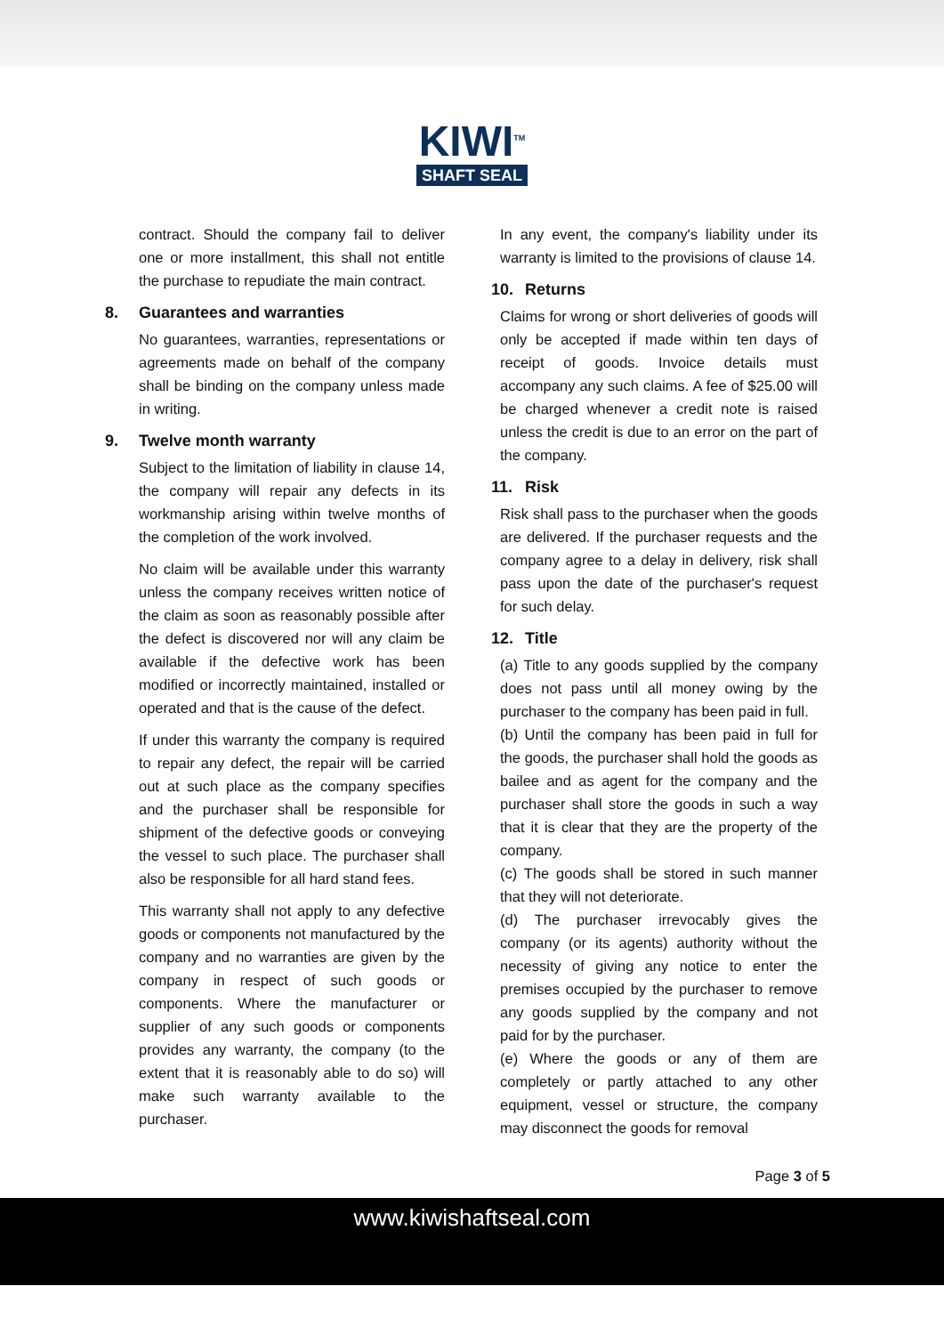KIWI<sup>TM</sup>
SHAFT SEAL
contract. Should the company fail to deliver one or more installment, this shall not entitle the purchase to repudiate the main contract.
8. Guarantees and warranties
No guarantees, warranties, representations or agreements made on behalf of the company shall be binding on the company unless made in writing.
9. Twelve month warranty
Subject to the limitation of liability in clause 14, the company will repair any defects in its workmanship arising within twelve months of the completion of the work involved.
No claim will be available under this warranty unless the company receives written notice of the claim as soon as reasonably possible after the defect is discovered nor will any claim be available if the defective work has been modified or incorrectly maintained, installed or operated and that is the cause of the defect.
If under this warranty the company is required to repair any defect, the repair will be carried out at such place as the company specifies and the purchaser shall be responsible for shipment of the defective goods or conveying the vessel to such place. The purchaser shall also be responsible for all hard stand fees.
This warranty shall not apply to any defective goods or components not manufactured by the company and no warranties are given by the company in respect of such goods or components. Where the manufacturer or supplier of any such goods or components provides any warranty, the company (to the extent that it is reasonably able to do so) will make such warranty available to the purchaser.
In any event, the company's liability under its warranty is limited to the provisions of clause 14.
10. Returns
Claims for wrong or short deliveries of goods will only be accepted if made within ten days of receipt of goods. Invoice details must accompany any such claims. A fee of $25.00 will be charged whenever a credit note is raised unless the credit is due to an error on the part of the company.
11. Risk
Risk shall pass to the purchaser when the goods are delivered. If the purchaser requests and the company agree to a delay in delivery, risk shall pass upon the date of the purchaser's request for such delay.
12. Title
(a) Title to any goods supplied by the company does not pass until all money owing by the purchaser to the company has been paid in full.
(b) Until the company has been paid in full for the goods, the purchaser shall hold the goods as bailee and as agent for the company and the purchaser shall store the goods in such a way that it is clear that they are the property of the company.
(c) The goods shall be stored in such manner that they will not deteriorate.
(d) The purchaser irrevocably gives the company (or its agents) authority without the necessity of giving any notice to enter the premises occupied by the purchaser to remove any goods supplied by the company and not paid for by the purchaser.
(e) Where the goods or any of them are completely or partly attached to any other equipment, vessel or structure, the company may disconnect the goods for removal
Page 3 of 5
www.kiwishaftseal.com